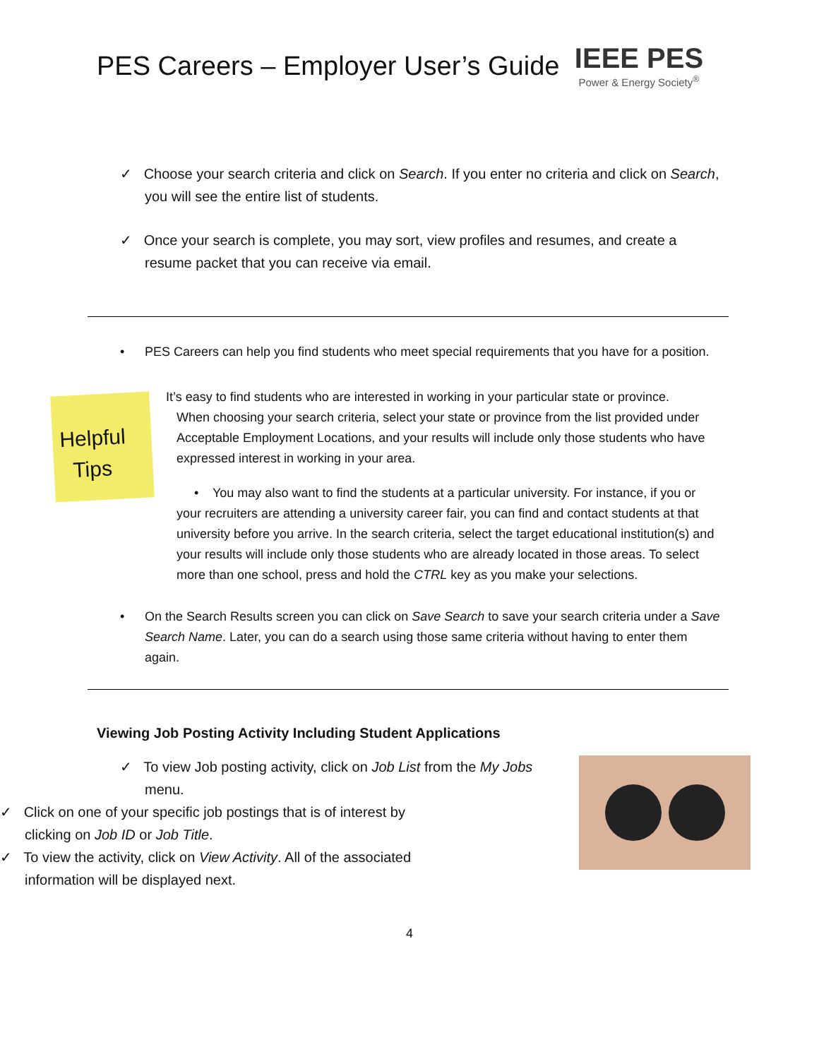PES Careers – Employer User’s Guide
IEEE PES
Power & Energy Society<sup>®</sup>
✓ Choose your search criteria and click on Search. If you enter no criteria and click on Search, you will see the entire list of students.
✓ Once your search is complete, you may sort, view profiles and resumes, and create a resume packet that you can receive via email.
• PES Careers can help you find students who meet special requirements that you have for a position.
• It’s easy to find students who are interested in working in your particular state or province.
Helpful
Tips
When choosing your search criteria, select your state or province from the list provided under Acceptable Employment Locations, and your results will include only those students who have expressed interest in working in your area.
• You may also want to find the students at a particular university. For instance, if you or your recruiters are attending a university career fair, you can find and contact students at that university before you arrive. In the search criteria, select the target educational institution(s) and your results will include only those students who are already located in those areas. To select more than one school, press and hold the CTRL key as you make your selections.
• On the Search Results screen you can click on Save Search to save your search criteria under a Save Search Name. Later, you can do a search using those same criteria without having to enter them again.
Viewing Job Posting Activity Including Student Applications
✓ To view Job posting activity, click on Job List from the My Jobs menu.
✓ Click on one of your specific job postings that is of interest by clicking on Job ID or Job Title.
✓ To view the activity, click on View Activity. All of the associated information will be displayed next.
4